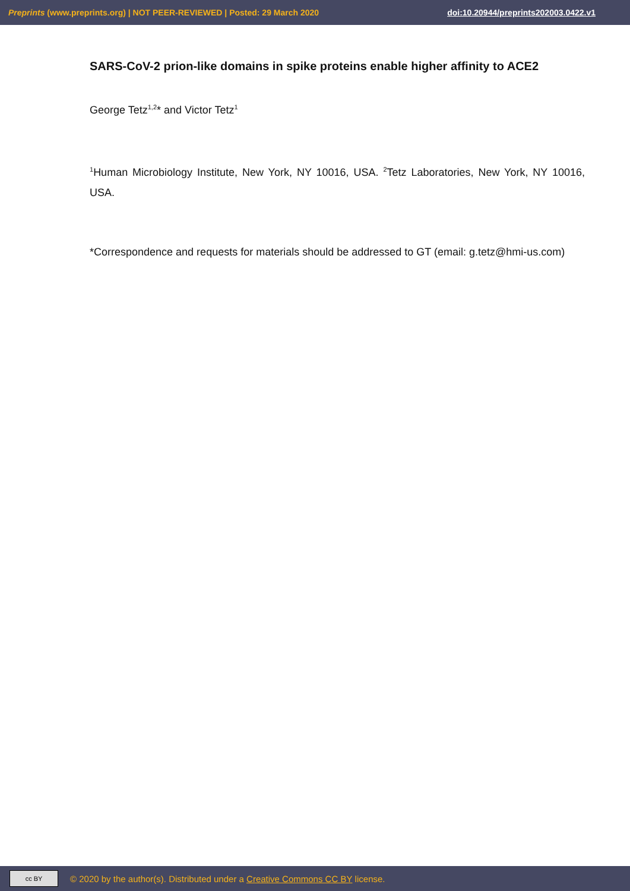Preprints (www.preprints.org) | NOT PEER-REVIEWED | Posted: 29 March 2020 doi:10.20944/preprints202003.0422.v1
SARS-CoV-2 prion-like domains in spike proteins enable higher affinity to ACE2
George Tetz<sup>1,2</sup>* and Victor Tetz<sup>1</sup>
<sup>1</sup> Human Microbiology Institute, New York, NY 10016, USA. <sup>2</sup>Tetz Laboratories, New York, NY 10016, USA.
*Correspondence and requests for materials should be addressed to GT (email: g.tetz@hmi-us.com)
cc BY © 2020 by the author(s). Distributed under a Creative Commons CC BY license.